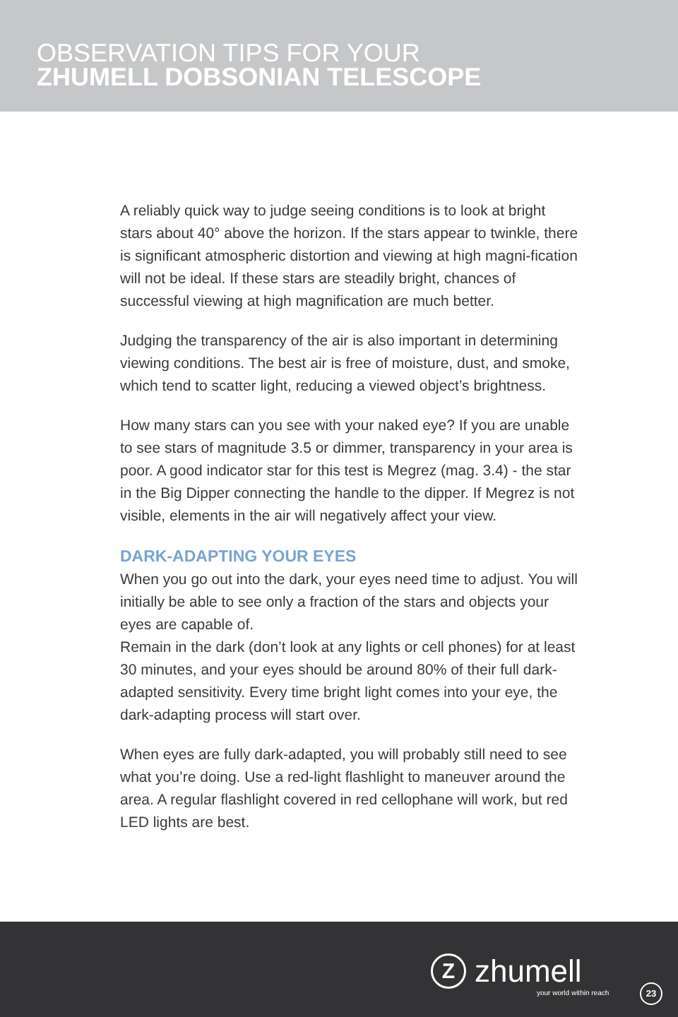OBSERVATION TIPS FOR YOUR
ZHUMELL DOBSONIAN TELESCOPE
A reliably quick way to judge seeing conditions is to look at bright stars about 40° above the horizon. If the stars appear to twinkle, there is significant atmospheric distortion and viewing at high magni-fication will not be ideal. If these stars are steadily bright, chances of successful viewing at high magnification are much better.
Judging the transparency of the air is also important in determining viewing conditions. The best air is free of moisture, dust, and smoke, which tend to scatter light, reducing a viewed object’s brightness.
How many stars can you see with your naked eye? If you are unable to see stars of magnitude 3.5 or dimmer, transparency in your area is poor. A good indicator star for this test is Megrez (mag. 3.4) - the star in the Big Dipper connecting the handle to the dipper. If Megrez is not visible, elements in the air will negatively affect your view.
DARK-ADAPTING YOUR EYES
When you go out into the dark, your eyes need time to adjust. You will initially be able to see only a fraction of the stars and objects your eyes are capable of.
Remain in the dark (don’t look at any lights or cell phones) for at least 30 minutes, and your eyes should be around 80% of their full dark-adapted sensitivity. Every time bright light comes into your eye, the dark-adapting process will start over.
When eyes are fully dark-adapted, you will probably still need to see what you’re doing. Use a red-light flashlight to maneuver around the area. A regular flashlight covered in red cellophane will work, but red LED lights are best.
Z
zhumell
your world within reach
23